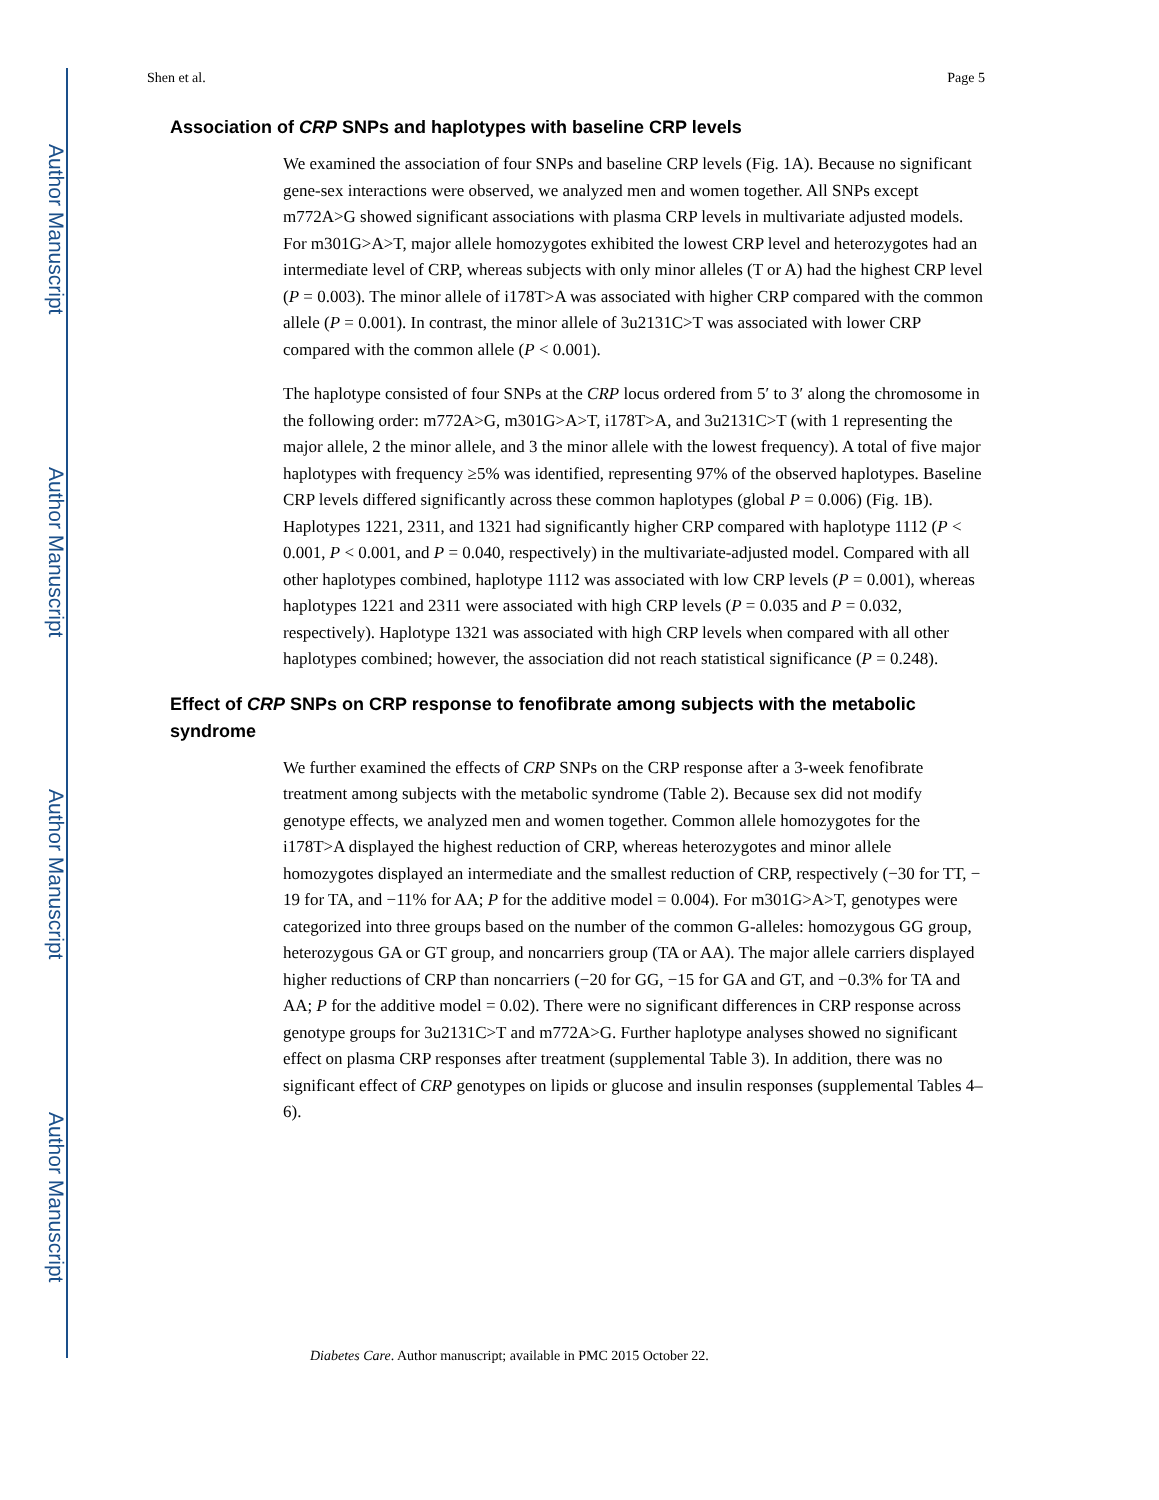Author Manuscript
Author Manuscript
Author Manuscript
Author Manuscript
Shen et al. Page 5
Association of CRP SNPs and haplotypes with baseline CRP levels
We examined the association of four SNPs and baseline CRP levels (Fig. 1A). Because no significant gene-sex interactions were observed, we analyzed men and women together. All SNPs except m772A>G showed significant associations with plasma CRP levels in multivariate adjusted models. For m301G>A>T, major allele homozygotes exhibited the lowest CRP level and heterozygotes had an intermediate level of CRP, whereas subjects with only minor alleles (T or A) had the highest CRP level (P = 0.003). The minor allele of i178T>A was associated with higher CRP compared with the common allele (P = 0.001). In contrast, the minor allele of 3u2131C>T was associated with lower CRP compared with the common allele (P < 0.001).
The haplotype consisted of four SNPs at the CRP locus ordered from 5′ to 3′ along the chromosome in the following order: m772A>G, m301G>A>T, i178T>A, and 3u2131C>T (with 1 representing the major allele, 2 the minor allele, and 3 the minor allele with the lowest frequency). A total of five major haplotypes with frequency ≥5% was identified, representing 97% of the observed haplotypes. Baseline CRP levels differed significantly across these common haplotypes (global P = 0.006) (Fig. 1B). Haplotypes 1221, 2311, and 1321 had significantly higher CRP compared with haplotype 1112 (P < 0.001, P < 0.001, and P = 0.040, respectively) in the multivariate-adjusted model. Compared with all other haplotypes combined, haplotype 1112 was associated with low CRP levels (P = 0.001), whereas haplotypes 1221 and 2311 were associated with high CRP levels (P = 0.035 and P = 0.032, respectively). Haplotype 1321 was associated with high CRP levels when compared with all other haplotypes combined; however, the association did not reach statistical significance (P = 0.248).
Effect of CRP SNPs on CRP response to fenofibrate among subjects with the metabolic syndrome
We further examined the effects of CRP SNPs on the CRP response after a 3-week fenofibrate treatment among subjects with the metabolic syndrome (Table 2). Because sex did not modify genotype effects, we analyzed men and women together. Common allele homozygotes for the i178T>A displayed the highest reduction of CRP, whereas heterozygotes and minor allele homozygotes displayed an intermediate and the smallest reduction of CRP, respectively (−30 for TT, − 19 for TA, and −11% for AA; P for the additive model = 0.004). For m301G>A>T, genotypes were categorized into three groups based on the number of the common G-alleles: homozygous GG group, heterozygous GA or GT group, and noncarriers group (TA or AA). The major allele carriers displayed higher reductions of CRP than noncarriers (−20 for GG, −15 for GA and GT, and −0.3% for TA and AA; P for the additive model = 0.02). There were no significant differences in CRP response across genotype groups for 3u2131C>T and m772A>G. Further haplotype analyses showed no significant effect on plasma CRP responses after treatment (supplemental Table 3). In addition, there was no significant effect of CRP genotypes on lipids or glucose and insulin responses (supplemental Tables 4–6).
Diabetes Care. Author manuscript; available in PMC 2015 October 22.